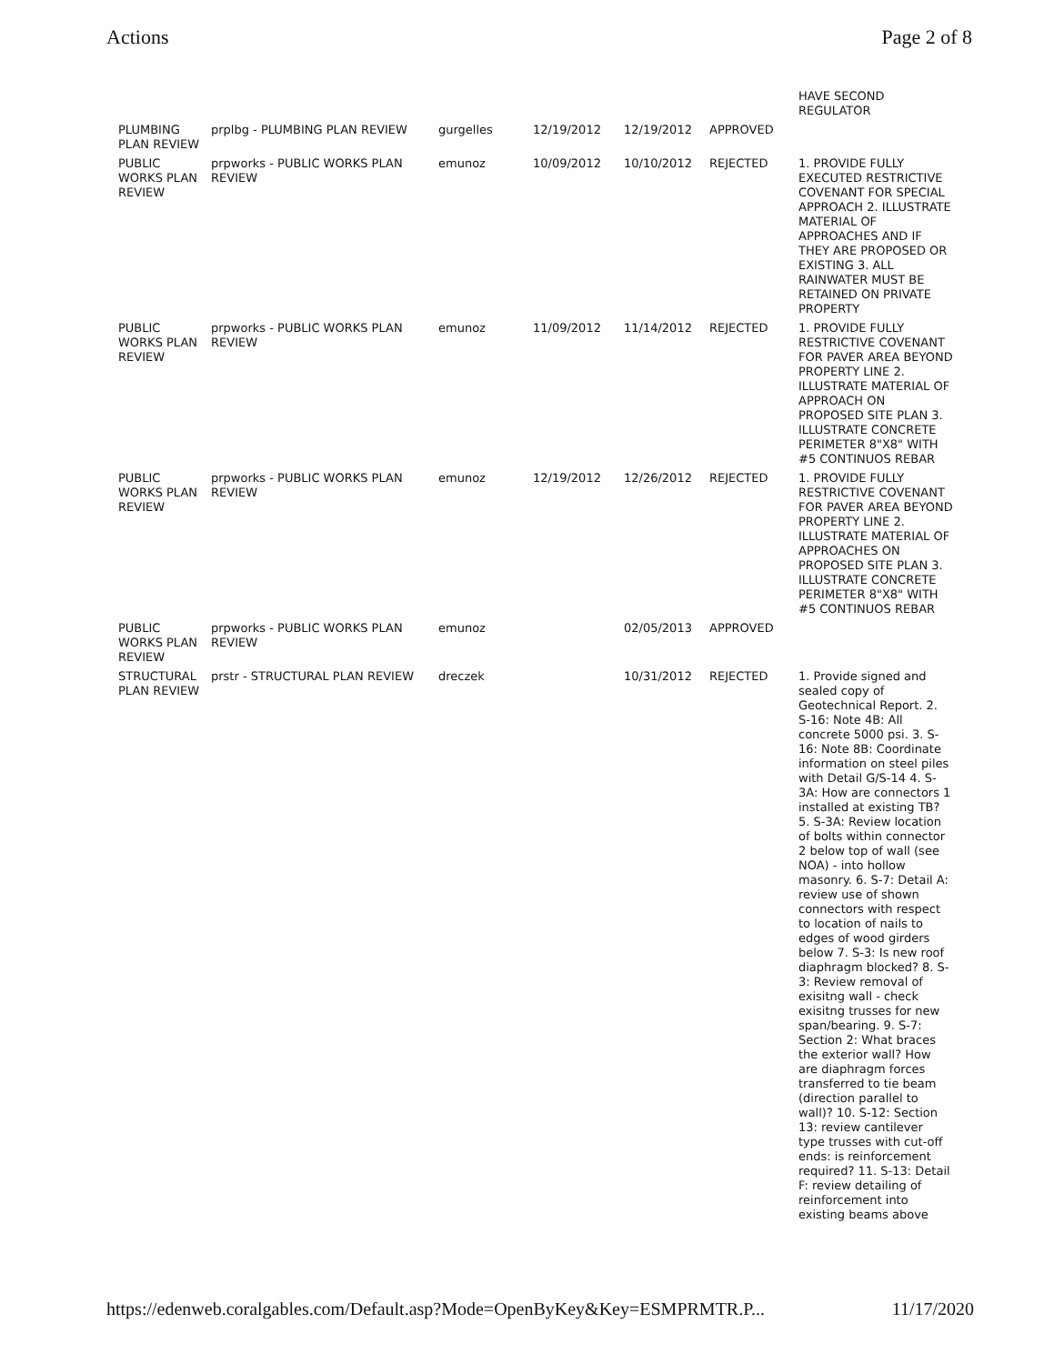Actions Page 2 of 8
| | | | | | | HAVE SECOND REGULATOR |
| PLUMBING PLAN REVIEW | prplbg - PLUMBING PLAN REVIEW | gurgelles | 12/19/2012 | 12/19/2012 | APPROVED | |
| PUBLIC WORKS PLAN REVIEW | prpworks - PUBLIC WORKS PLAN REVIEW | emunoz | 10/09/2012 | 10/10/2012 | REJECTED | 1. PROVIDE FULLY EXECUTED RESTRICTIVE COVENANT FOR SPECIAL APPROACH 2. ILLUSTRATE MATERIAL OF APPROACHES AND IF THEY ARE PROPOSED OR EXISTING 3. ALL RAINWATER MUST BE RETAINED ON PRIVATE PROPERTY |
| PUBLIC WORKS PLAN REVIEW | prpworks - PUBLIC WORKS PLAN REVIEW | emunoz | 11/09/2012 | 11/14/2012 | REJECTED | 1. PROVIDE FULLY RESTRICTIVE COVENANT FOR PAVER AREA BEYOND PROPERTY LINE 2. ILLUSTRATE MATERIAL OF APPROACH ON PROPOSED SITE PLAN 3. ILLUSTRATE CONCRETE PERIMETER 8"X8" WITH #5 CONTINUOS REBAR |
| PUBLIC WORKS PLAN REVIEW | prpworks - PUBLIC WORKS PLAN REVIEW | emunoz | 12/19/2012 | 12/26/2012 | REJECTED | 1. PROVIDE FULLY RESTRICTIVE COVENANT FOR PAVER AREA BEYOND PROPERTY LINE 2. ILLUSTRATE MATERIAL OF APPROACHES ON PROPOSED SITE PLAN 3. ILLUSTRATE CONCRETE PERIMETER 8"X8" WITH #5 CONTINUOS REBAR |
| PUBLIC WORKS PLAN REVIEW | prpworks - PUBLIC WORKS PLAN REVIEW | emunoz | | 02/05/2013 | APPROVED | |
| STRUCTURAL PLAN REVIEW | prstr - STRUCTURAL PLAN REVIEW | dreczek | | 10/31/2012 | REJECTED | 1. Provide signed and sealed copy of Geotechnical Report. 2. S-16: Note 4B: All concrete 5000 psi. 3. S-16: Note 8B: Coordinate information on steel piles with Detail G/S-14 4. S-3A: How are connectors 1 installed at existing TB? 5. S-3A: Review location of bolts within connector 2 below top of wall (see NOA) - into hollow masonry. 6. S-7: Detail A: review use of shown connectors with respect to location of nails to edges of wood girders below 7. S-3: Is new roof diaphragm blocked? 8. S-3: Review removal of exisitng wall - check exisitng trusses for new span/bearing. 9. S-7: Section 2: What braces the exterior wall? How are diaphragm forces transferred to tie beam (direction parallel to wall)? 10. S-12: Section 13: review cantilever type trusses with cut-off ends: is reinforcement required? 11. S-13: Detail F: review detailing of reinforcement into existing beams above |
https://edenweb.coralgables.com/Default.asp?Mode=OpenByKey&Key=ESMPRMTR.P... 11/17/2020